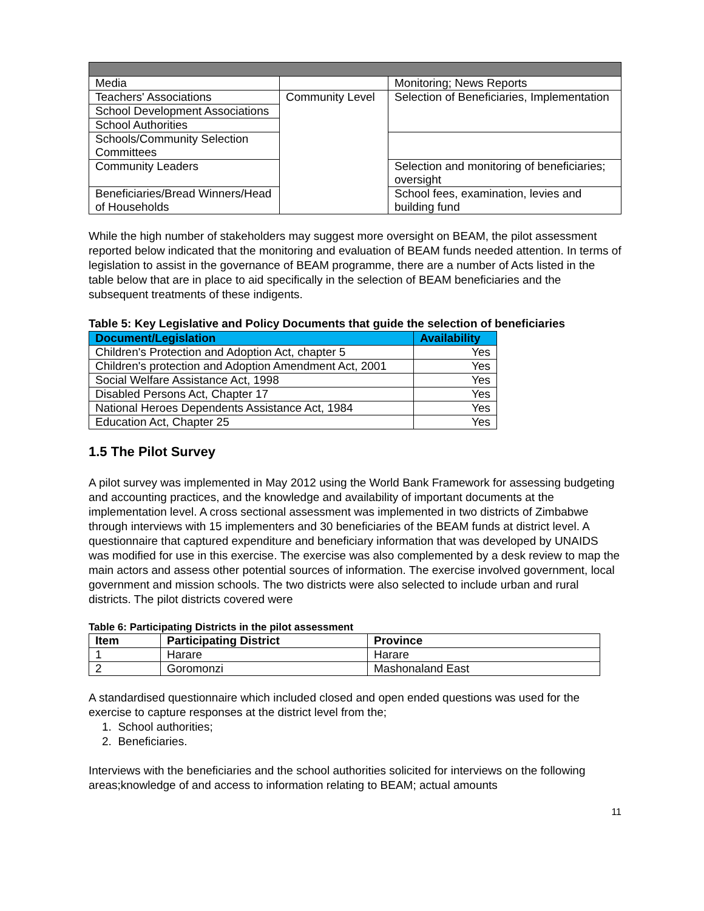| Media | | Monitoring; News Reports |
| Teachers' Associations | Community Level | Selection of Beneficiaries, Implementation |
| School Development Associations | | |
| School Authorities | | |
| Schools/Community Selection Committees | | |
| Community Leaders | | Selection and monitoring of beneficiaries; oversight |
| Beneficiaries/Bread Winners/Head of Households | | School fees, examination, levies and building fund |
While the high number of stakeholders may suggest more oversight on BEAM, the pilot assessment reported below indicated that the monitoring and evaluation of BEAM funds needed attention. In terms of legislation to assist in the governance of BEAM programme, there are a number of Acts listed in the table below that are in place to aid specifically in the selection of BEAM beneficiaries and the subsequent treatments of these indigents.
Table 5: Key Legislative and Policy Documents that guide the selection of beneficiaries
| Document/Legislation | Availability |
| --- | --- |
| Children's Protection and Adoption Act, chapter 5 | Yes |
| Children's protection and Adoption Amendment Act, 2001 | Yes |
| Social Welfare Assistance Act, 1998 | Yes |
| Disabled Persons Act, Chapter 17 | Yes |
| National Heroes Dependents Assistance Act, 1984 | Yes |
| Education Act, Chapter 25 | Yes |
1.5 The Pilot Survey
A pilot survey was implemented in May 2012 using the World Bank Framework for assessing budgeting and accounting practices, and the knowledge and availability of important documents at the implementation level. A cross sectional assessment was implemented in two districts of Zimbabwe through interviews with 15 implementers and 30 beneficiaries of the BEAM funds at district level. A questionnaire that captured expenditure and beneficiary information that was developed by UNAIDS was modified for use in this exercise. The exercise was also complemented by a desk review to map the main actors and assess other potential sources of information. The exercise involved government, local government and mission schools. The two districts were also selected to include urban and rural districts. The pilot districts covered were
Table 6: Participating Districts in the pilot assessment
| Item | Participating District | Province |
| --- | --- | --- |
| 1 | Harare | Harare |
| 2 | Goromonzi | Mashonaland East |
A standardised questionnaire which included closed and open ended questions was used for the exercise to capture responses at the district level from the;
1. School authorities;
2. Beneficiaries.
Interviews with the beneficiaries and the school authorities solicited for interviews on the following areas;knowledge of and access to information relating to BEAM; actual amounts
11